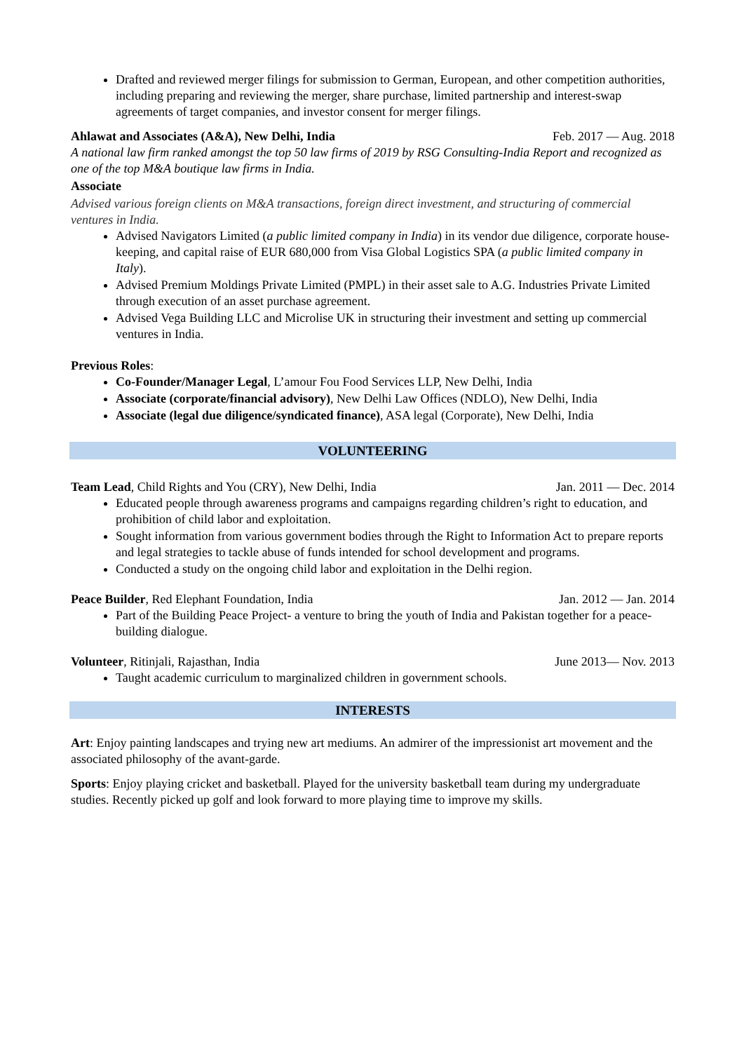Drafted and reviewed merger filings for submission to German, European, and other competition authorities, including preparing and reviewing the merger, share purchase, limited partnership and interest-swap agreements of target companies, and investor consent for merger filings.
Ahlawat and Associates (A&A), New Delhi, India Feb. 2017 — Aug. 2018
A national law firm ranked amongst the top 50 law firms of 2019 by RSG Consulting-India Report and recognized as one of the top M&A boutique law firms in India.
Associate
Advised various foreign clients on M&A transactions, foreign direct investment, and structuring of commercial ventures in India.
Advised Navigators Limited (a public limited company in India) in its vendor due diligence, corporate house-keeping, and capital raise of EUR 680,000 from Visa Global Logistics SPA (a public limited company in Italy).
Advised Premium Moldings Private Limited (PMPL) in their asset sale to A.G. Industries Private Limited through execution of an asset purchase agreement.
Advised Vega Building LLC and Microlise UK in structuring their investment and setting up commercial ventures in India.
Previous Roles:
Co-Founder/Manager Legal, L’amour Fou Food Services LLP, New Delhi, India
Associate (corporate/financial advisory), New Delhi Law Offices (NDLO), New Delhi, India
Associate (legal due diligence/syndicated finance), ASA legal (Corporate), New Delhi, India
VOLUNTEERING
Team Lead, Child Rights and You (CRY), New Delhi, India Jan. 2011 — Dec. 2014
Educated people through awareness programs and campaigns regarding children’s right to education, and prohibition of child labor and exploitation.
Sought information from various government bodies through the Right to Information Act to prepare reports and legal strategies to tackle abuse of funds intended for school development and programs.
Conducted a study on the ongoing child labor and exploitation in the Delhi region.
Peace Builder, Red Elephant Foundation, India Jan. 2012 — Jan. 2014
Part of the Building Peace Project- a venture to bring the youth of India and Pakistan together for a peace-building dialogue.
Volunteer, Ritinjali, Rajasthan, India June 2013— Nov. 2013
Taught academic curriculum to marginalized children in government schools.
INTERESTS
Art: Enjoy painting landscapes and trying new art mediums. An admirer of the impressionist art movement and the associated philosophy of the avant-garde.
Sports: Enjoy playing cricket and basketball. Played for the university basketball team during my undergraduate studies. Recently picked up golf and look forward to more playing time to improve my skills.